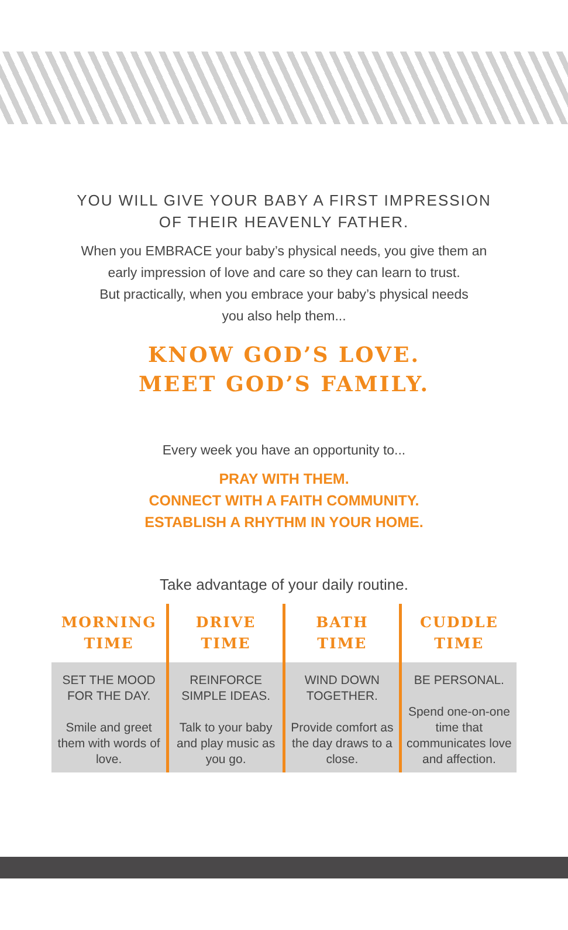YOU WILL GIVE YOUR BABY A FIRST IMPRESSION
OF THEIR HEAVENLY FATHER.
When you EMBRACE your baby’s physical needs, you give them an
early impression of love and care so they can learn to trust.
But practically, when you embrace your baby’s physical needs
you also help them...
KNOW GOD’S LOVE.
MEET GOD’S FAMILY.
Every week you have an opportunity to...
PRAY WITH THEM.
CONNECT WITH A FAITH COMMUNITY.
ESTABLISH A RHYTHM IN YOUR HOME.
Take advantage of your daily routine.
| MORNING TIME | DRIVE TIME | BATH TIME | CUDDLE TIME |
| --- | --- | --- | --- |
| SET THE MOOD FOR THE DAY. Smile and greet them with words of love. | REINFORCE SIMPLE IDEAS. Talk to your baby and play music as you go. | WIND DOWN TOGETHER. Provide comfort as the day draws to a close. | BE PERSONAL. Spend one-on-one time that communicates love and affection. |